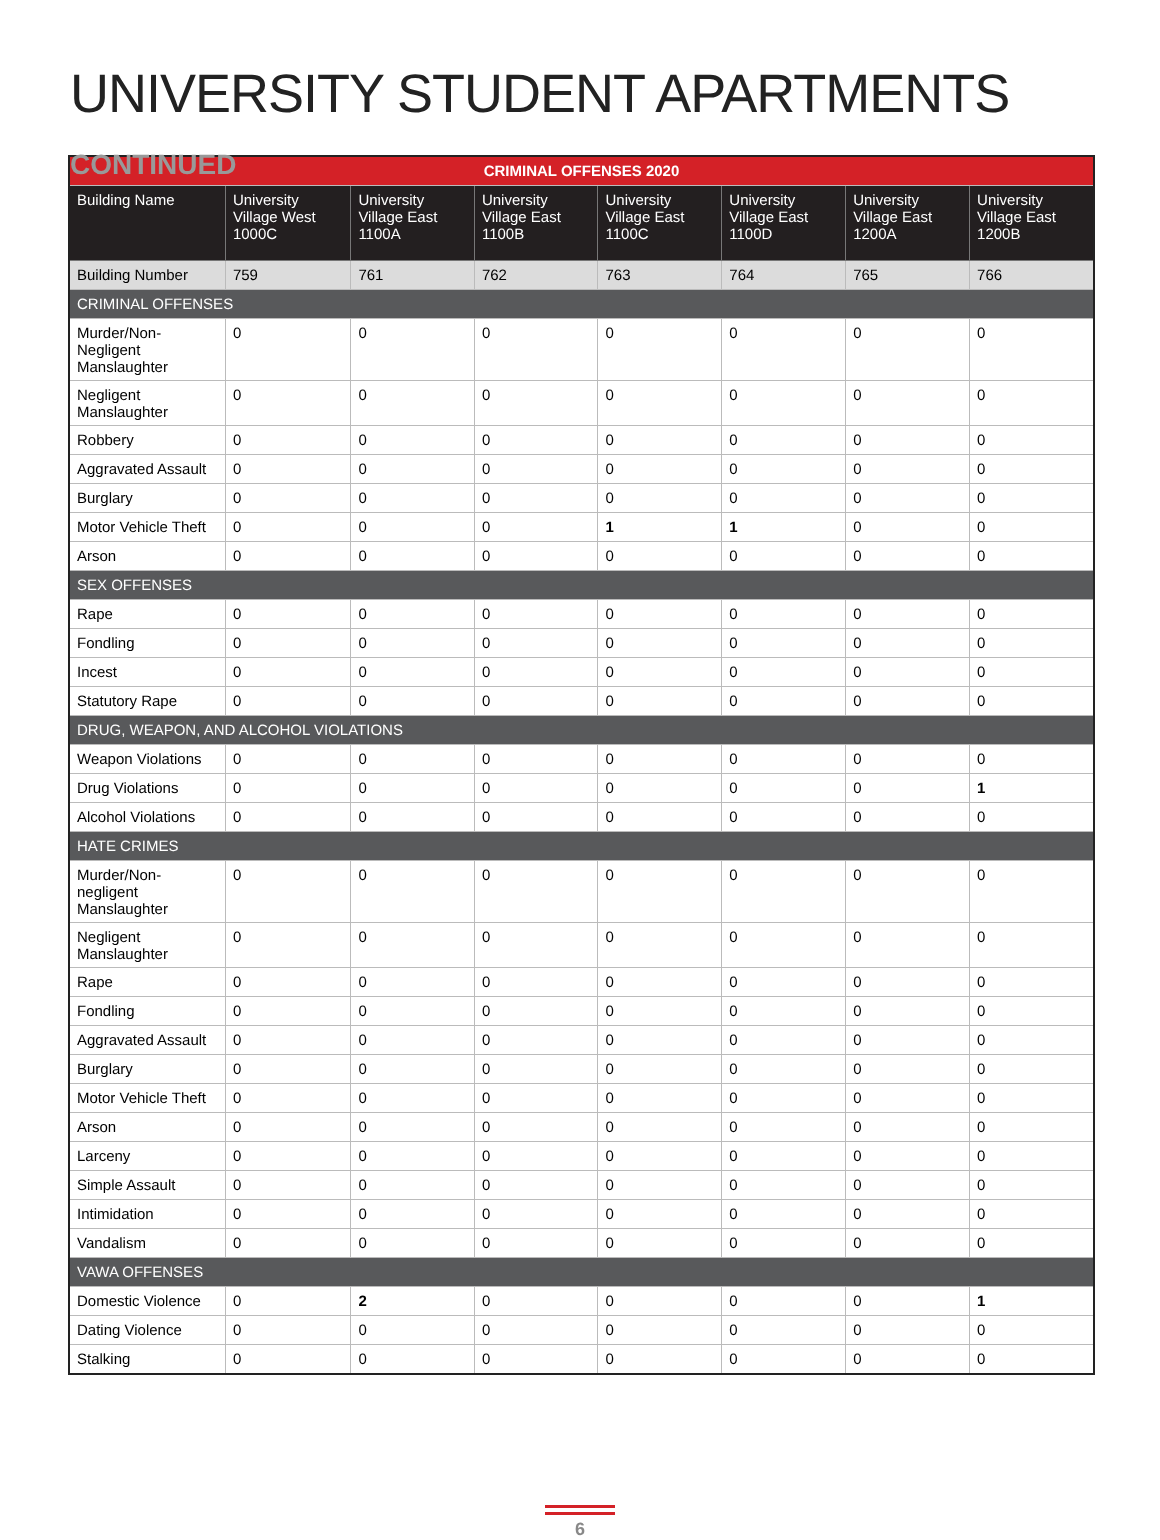UNIVERSITY STUDENT APARTMENTS CONTINUED
| CRIMINAL OFFENSES 2020 | | | | | | | |
| --- | --- | --- | --- | --- | --- | --- | --- |
| Building Name | University Village West 1000C | University Village East 1100A | University Village East 1100B | University Village East 1100C | University Village East 1100D | University Village East 1200A | University Village East 1200B |
| Building Number | 759 | 761 | 762 | 763 | 764 | 765 | 766 |
| CRIMINAL OFFENSES | | | | | | | |
| Murder/Non-Negligent Manslaughter | 0 | 0 | 0 | 0 | 0 | 0 | 0 |
| Negligent Manslaughter | 0 | 0 | 0 | 0 | 0 | 0 | 0 |
| Robbery | 0 | 0 | 0 | 0 | 0 | 0 | 0 |
| Aggravated Assault | 0 | 0 | 0 | 0 | 0 | 0 | 0 |
| Burglary | 0 | 0 | 0 | 0 | 0 | 0 | 0 |
| Motor Vehicle Theft | 0 | 0 | 0 | 1 | 1 | 0 | 0 |
| Arson | 0 | 0 | 0 | 0 | 0 | 0 | 0 |
| SEX OFFENSES | | | | | | | |
| Rape | 0 | 0 | 0 | 0 | 0 | 0 | 0 |
| Fondling | 0 | 0 | 0 | 0 | 0 | 0 | 0 |
| Incest | 0 | 0 | 0 | 0 | 0 | 0 | 0 |
| Statutory Rape | 0 | 0 | 0 | 0 | 0 | 0 | 0 |
| DRUG, WEAPON, AND ALCOHOL VIOLATIONS | | | | | | | |
| Weapon Violations | 0 | 0 | 0 | 0 | 0 | 0 | 0 |
| Drug Violations | 0 | 0 | 0 | 0 | 0 | 0 | 1 |
| Alcohol Violations | 0 | 0 | 0 | 0 | 0 | 0 | 0 |
| HATE CRIMES | | | | | | | |
| Murder/Non-negligent Manslaughter | 0 | 0 | 0 | 0 | 0 | 0 | 0 |
| Negligent Manslaughter | 0 | 0 | 0 | 0 | 0 | 0 | 0 |
| Rape | 0 | 0 | 0 | 0 | 0 | 0 | 0 |
| Fondling | 0 | 0 | 0 | 0 | 0 | 0 | 0 |
| Aggravated Assault | 0 | 0 | 0 | 0 | 0 | 0 | 0 |
| Burglary | 0 | 0 | 0 | 0 | 0 | 0 | 0 |
| Motor Vehicle Theft | 0 | 0 | 0 | 0 | 0 | 0 | 0 |
| Arson | 0 | 0 | 0 | 0 | 0 | 0 | 0 |
| Larceny | 0 | 0 | 0 | 0 | 0 | 0 | 0 |
| Simple Assault | 0 | 0 | 0 | 0 | 0 | 0 | 0 |
| Intimidation | 0 | 0 | 0 | 0 | 0 | 0 | 0 |
| Vandalism | 0 | 0 | 0 | 0 | 0 | 0 | 0 |
| VAWA OFFENSES | | | | | | | |
| Domestic Violence | 0 | 2 | 0 | 0 | 0 | 0 | 1 |
| Dating Violence | 0 | 0 | 0 | 0 | 0 | 0 | 0 |
| Stalking | 0 | 0 | 0 | 0 | 0 | 0 | 0 |
6